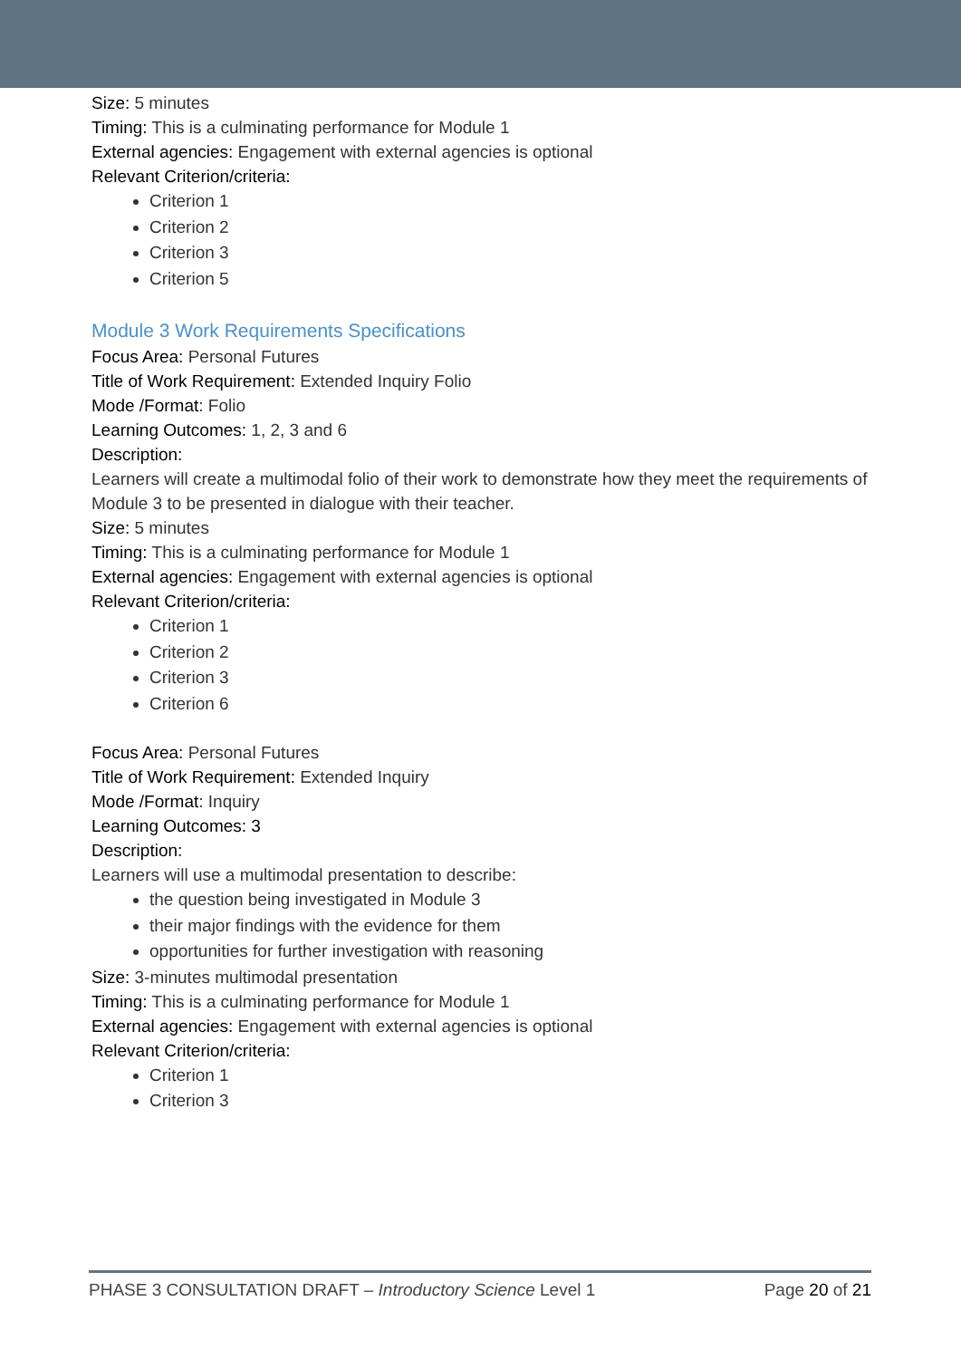Size: 5 minutes
Timing: This is a culminating performance for Module 1
External agencies: Engagement with external agencies is optional
Relevant Criterion/criteria:
Criterion 1
Criterion 2
Criterion 3
Criterion 5
Module 3 Work Requirements Specifications
Focus Area: Personal Futures
Title of Work Requirement: Extended Inquiry Folio
Mode /Format: Folio
Learning Outcomes: 1, 2, 3 and 6
Description:
Learners will create a multimodal folio of their work to demonstrate how they meet the requirements of Module 3 to be presented in dialogue with their teacher.
Size: 5 minutes
Timing: This is a culminating performance for Module 1
External agencies: Engagement with external agencies is optional
Relevant Criterion/criteria:
Criterion 1
Criterion 2
Criterion 3
Criterion 6
Focus Area: Personal Futures
Title of Work Requirement: Extended Inquiry
Mode /Format: Inquiry
Learning Outcomes: 3
Description:
Learners will use a multimodal presentation to describe:
the question being investigated in Module 3
their major findings with the evidence for them
opportunities for further investigation with reasoning
Size: 3-minutes multimodal presentation
Timing: This is a culminating performance for Module 1
External agencies: Engagement with external agencies is optional
Relevant Criterion/criteria:
Criterion 1
Criterion 3
PHASE 3 CONSULTATION DRAFT – Introductory Science Level 1 Page 20 of 21